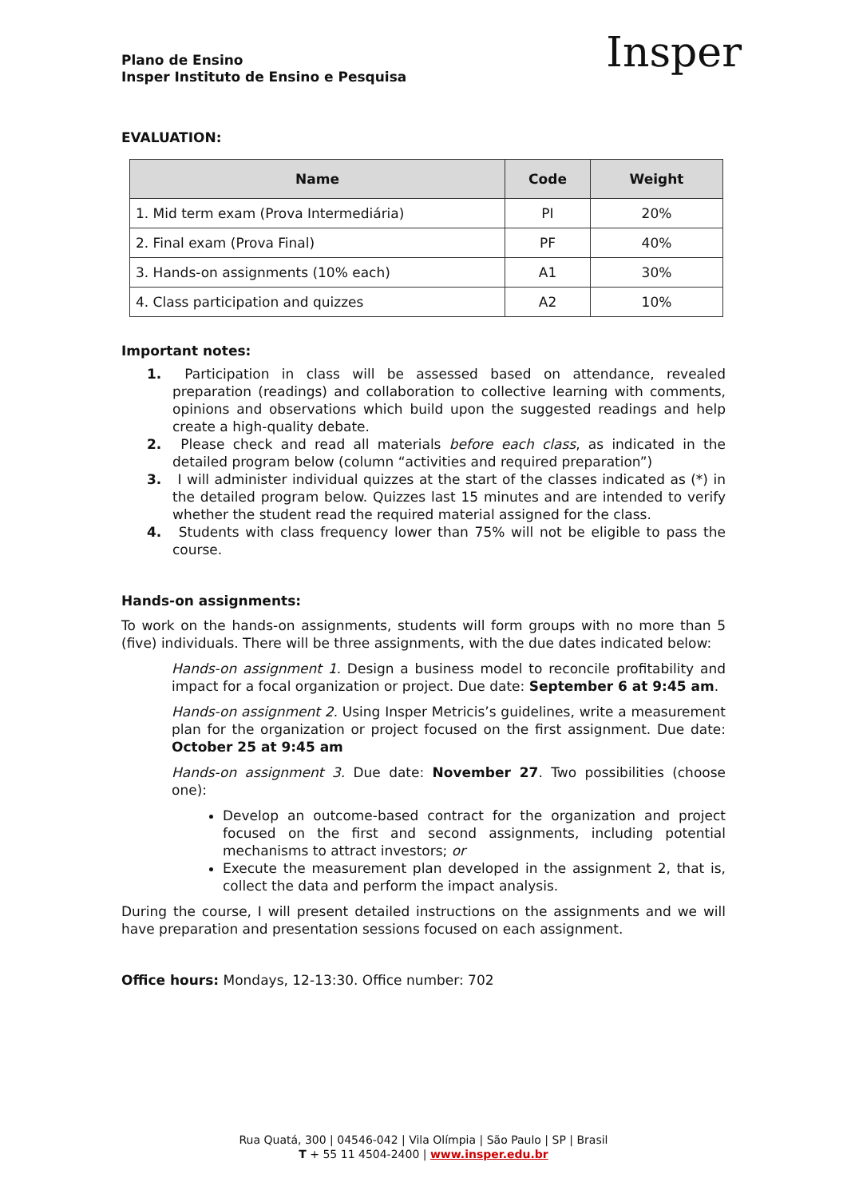Plano de Ensino
Insper Instituto de Ensino e Pesquisa
Insper
EVALUATION:
| Name | Code | Weight |
| --- | --- | --- |
| 1. Mid term exam (Prova Intermediária) | PI | 20% |
| 2. Final exam (Prova Final) | PF | 40% |
| 3. Hands-on assignments (10% each) | A1 | 30% |
| 4. Class participation and quizzes | A2 | 10% |
Important notes:
1. Participation in class will be assessed based on attendance, revealed preparation (readings) and collaboration to collective learning with comments, opinions and observations which build upon the suggested readings and help create a high-quality debate.
2. Please check and read all materials before each class, as indicated in the detailed program below (column “activities and required preparation”)
3. I will administer individual quizzes at the start of the classes indicated as (*) in the detailed program below. Quizzes last 15 minutes and are intended to verify whether the student read the required material assigned for the class.
4. Students with class frequency lower than 75% will not be eligible to pass the course.
Hands-on assignments:
To work on the hands-on assignments, students will form groups with no more than 5 (five) individuals. There will be three assignments, with the due dates indicated below:
Hands-on assignment 1. Design a business model to reconcile profitability and impact for a focal organization or project. Due date: September 6 at 9:45 am.
Hands-on assignment 2. Using Insper Metricis’s guidelines, write a measurement plan for the organization or project focused on the first assignment. Due date: October 25 at 9:45 am
Hands-on assignment 3. Due date: November 27. Two possibilities (choose one):
Develop an outcome-based contract for the organization and project focused on the first and second assignments, including potential mechanisms to attract investors; or
Execute the measurement plan developed in the assignment 2, that is, collect the data and perform the impact analysis.
During the course, I will present detailed instructions on the assignments and we will have preparation and presentation sessions focused on each assignment.
Office hours: Mondays, 12-13:30. Office number: 702
Rua Quatá, 300 | 04546-042 | Vila Olímpia | São Paulo | SP | Brasil
T + 55 11 4504-2400 | www.insper.edu.br